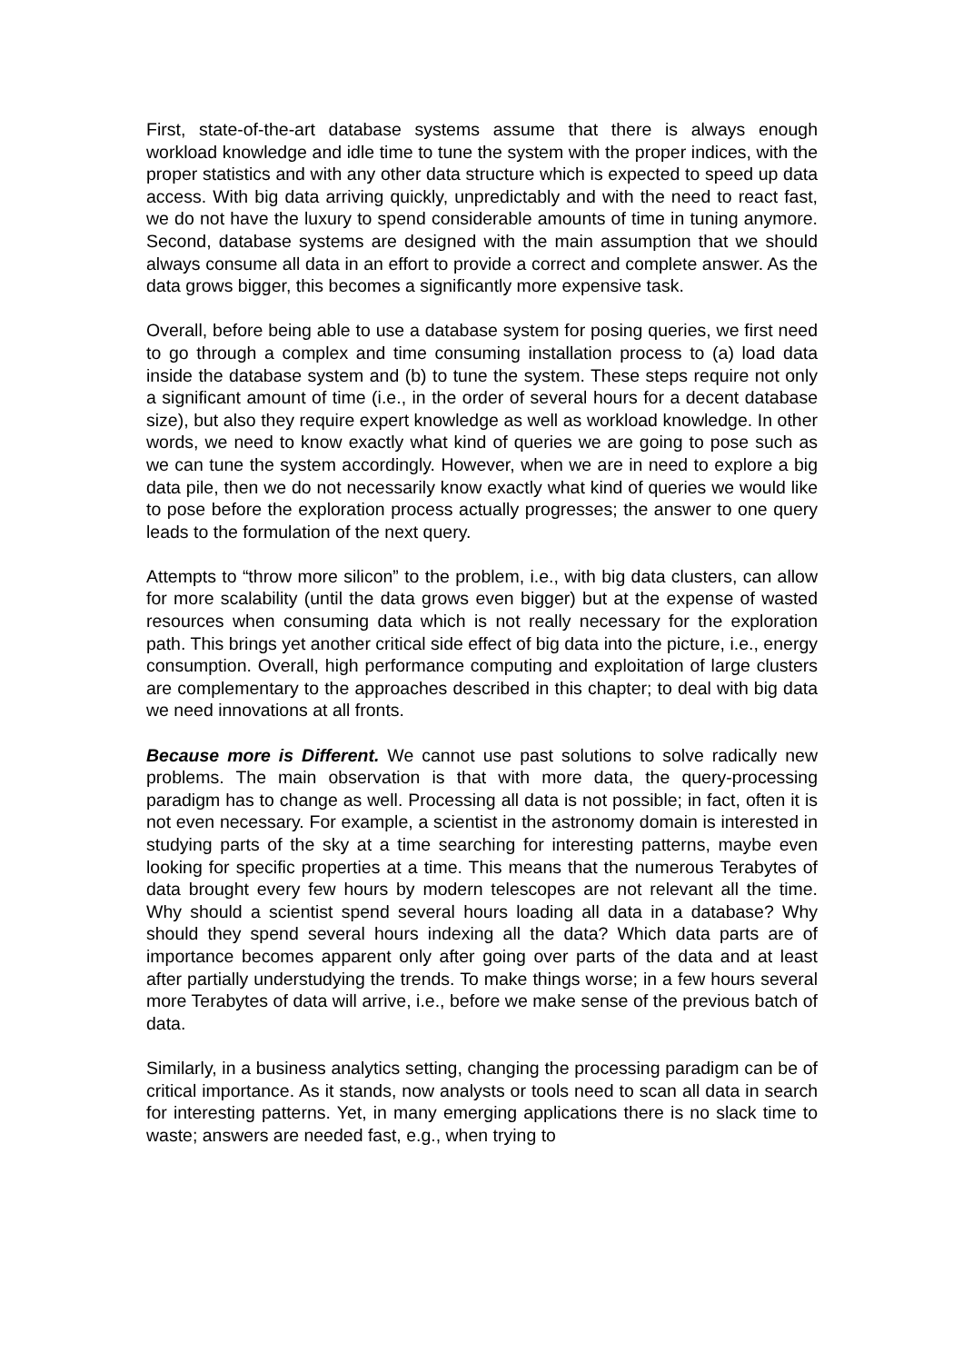First, state-of-the-art database systems assume that there is always enough workload knowledge and idle time to tune the system with the proper indices, with the proper statistics and with any other data structure which is expected to speed up data access. With big data arriving quickly, unpredictably and with the need to react fast, we do not have the luxury to spend considerable amounts of time in tuning anymore. Second, database systems are designed with the main assumption that we should always consume all data in an effort to provide a correct and complete answer. As the data grows bigger, this becomes a significantly more expensive task.
Overall, before being able to use a database system for posing queries, we first need to go through a complex and time consuming installation process to (a) load data inside the database system and (b) to tune the system. These steps require not only a significant amount of time (i.e., in the order of several hours for a decent database size), but also they require expert knowledge as well as workload knowledge. In other words, we need to know exactly what kind of queries we are going to pose such as we can tune the system accordingly. However, when we are in need to explore a big data pile, then we do not necessarily know exactly what kind of queries we would like to pose before the exploration process actually progresses; the answer to one query leads to the formulation of the next query.
Attempts to “throw more silicon” to the problem, i.e., with big data clusters, can allow for more scalability (until the data grows even bigger) but at the expense of wasted resources when consuming data which is not really necessary for the exploration path. This brings yet another critical side effect of big data into the picture, i.e., energy consumption. Overall, high performance computing and exploitation of large clusters are complementary to the approaches described in this chapter; to deal with big data we need innovations at all fronts.
Because more is Different. We cannot use past solutions to solve radically new problems. The main observation is that with more data, the query-processing paradigm has to change as well. Processing all data is not possible; in fact, often it is not even necessary. For example, a scientist in the astronomy domain is interested in studying parts of the sky at a time searching for interesting patterns, maybe even looking for specific properties at a time. This means that the numerous Terabytes of data brought every few hours by modern telescopes are not relevant all the time. Why should a scientist spend several hours loading all data in a database? Why should they spend several hours indexing all the data? Which data parts are of importance becomes apparent only after going over parts of the data and at least after partially understudying the trends. To make things worse; in a few hours several more Terabytes of data will arrive, i.e., before we make sense of the previous batch of data.
Similarly, in a business analytics setting, changing the processing paradigm can be of critical importance. As it stands, now analysts or tools need to scan all data in search for interesting patterns. Yet, in many emerging applications there is no slack time to waste; answers are needed fast, e.g., when trying to